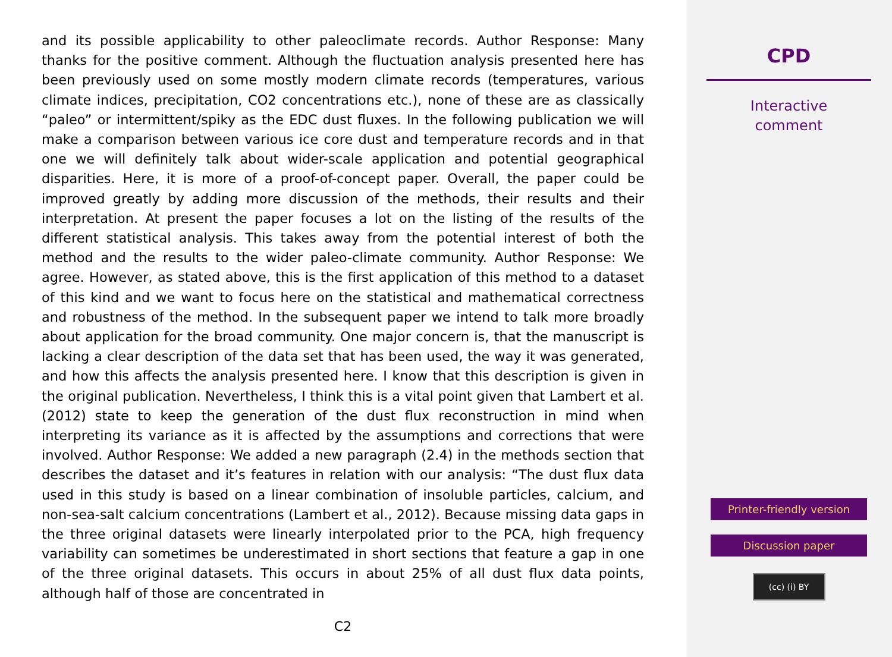and its possible applicability to other paleoclimate records. Author Response: Many thanks for the positive comment. Although the fluctuation analysis presented here has been previously used on some mostly modern climate records (temperatures, various climate indices, precipitation, CO2 concentrations etc.), none of these are as classically “paleo” or intermittent/spiky as the EDC dust fluxes. In the following publication we will make a comparison between various ice core dust and temperature records and in that one we will definitely talk about wider-scale application and potential geographical disparities. Here, it is more of a proof-of-concept paper. Overall, the paper could be improved greatly by adding more discussion of the methods, their results and their interpretation. At present the paper focuses a lot on the listing of the results of the different statistical analysis. This takes away from the potential interest of both the method and the results to the wider paleo-climate community. Author Response: We agree. However, as stated above, this is the first application of this method to a dataset of this kind and we want to focus here on the statistical and mathematical correctness and robustness of the method. In the subsequent paper we intend to talk more broadly about application for the broad community. One major concern is, that the manuscript is lacking a clear description of the data set that has been used, the way it was generated, and how this affects the analysis presented here. I know that this description is given in the original publication. Nevertheless, I think this is a vital point given that Lambert et al. (2012) state to keep the generation of the dust flux reconstruction in mind when interpreting its variance as it is affected by the assumptions and corrections that were involved. Author Response: We added a new paragraph (2.4) in the methods section that describes the dataset and it’s features in relation with our analysis: “The dust flux data used in this study is based on a linear combination of insoluble particles, calcium, and non-sea-salt calcium concentrations (Lambert et al., 2012). Because missing data gaps in the three original datasets were linearly interpolated prior to the PCA, high frequency variability can sometimes be underestimated in short sections that feature a gap in one of the three original datasets. This occurs in about 25% of all dust flux data points, although half of those are concentrated in
C2
CPD
Interactive
comment
Printer-friendly version
Discussion paper
(cc) (i) BY